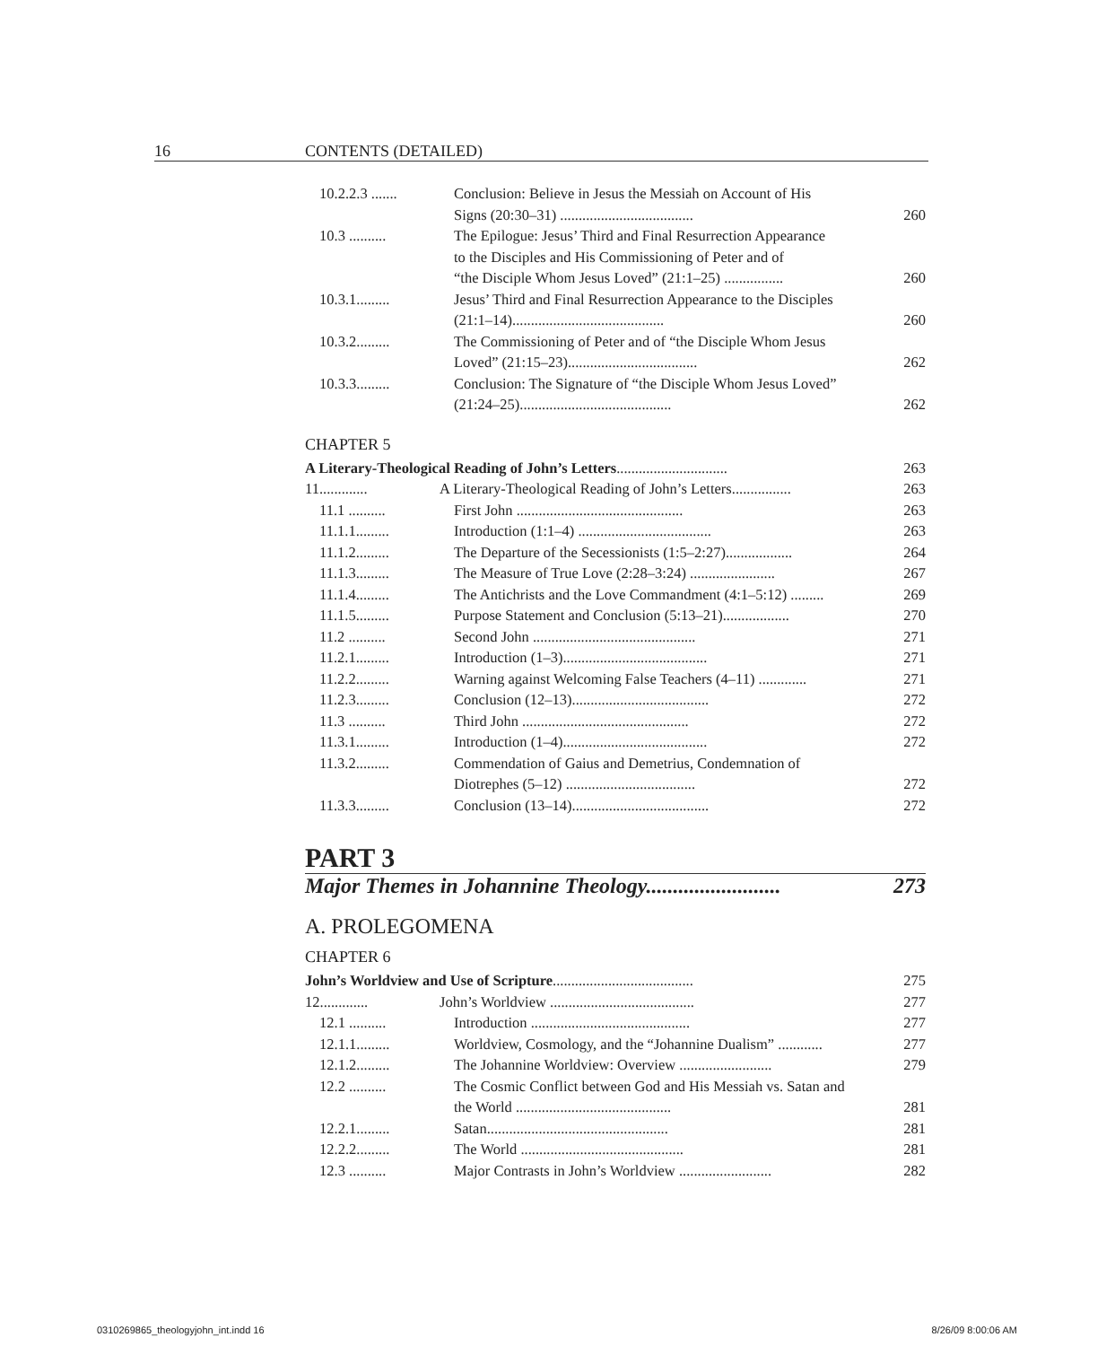16 CONTENTS (DETAILED)
10.2.2.3 ....... Conclusion: Believe in Jesus the Messiah on Account of His
Signs (20:30–31) .................................... 260
10.3 .......... The Epilogue: Jesus’ Third and Final Resurrection Appearance
to the Disciples and His Commissioning of Peter and of
“the Disciple Whom Jesus Loved” (21:1–25) ................ 260
10.3.1......... Jesus’ Third and Final Resurrection Appearance to the Disciples
(21:1–14)......................................... 260
10.3.2......... The Commissioning of Peter and of “the Disciple Whom Jesus
Loved” (21:15–23)................................... 262
10.3.3......... Conclusion: The Signature of “the Disciple Whom Jesus Loved”
(21:24–25)......................................... 262
CHAPTER 5
A Literary-Theological Reading of John’s Letters.............................. 263
11............. A Literary-Theological Reading of John’s Letters................ 263
11.1 .......... First John ............................................. 263
11.1.1......... Introduction (1:1–4) .................................... 263
11.1.2......... The Departure of the Secessionists (1:5–2:27).................. 264
11.1.3......... The Measure of True Love (2:28–3:24) ....................... 267
11.1.4......... The Antichrists and the Love Commandment (4:1–5:12) ......... 269
11.1.5......... Purpose Statement and Conclusion (5:13–21).................. 270
11.2 .......... Second John ............................................ 271
11.2.1......... Introduction (1–3)....................................... 271
11.2.2......... Warning against Welcoming False Teachers (4–11) ............. 271
11.2.3......... Conclusion (12–13)..................................... 272
11.3 .......... Third John ............................................. 272
11.3.1......... Introduction (1–4)....................................... 272
11.3.2......... Commendation of Gaius and Demetrius, Condemnation of
Diotrephes (5–12) ................................... 272
11.3.3......... Conclusion (13–14)..................................... 272
PART 3
Major Themes in Johannine Theology......................... 273
A. PROLEGOMENA
CHAPTER 6
John’s Worldview and Use of Scripture...................................... 275
12............. John’s Worldview ....................................... 277
12.1 .......... Introduction ........................................... 277
12.1.1......... Worldview, Cosmology, and the “Johannine Dualism” ............ 277
12.1.2......... The Johannine Worldview: Overview ......................... 279
12.2 .......... The Cosmic Conflict between God and His Messiah vs. Satan and
the World .......................................... 281
12.2.1......... Satan................................................. 281
12.2.2......... The World ............................................ 281
12.3 .......... Major Contrasts in John’s Worldview ......................... 282
0310269865_theologyjohn_int.indd 16 8/26/09 8:00:06 AM